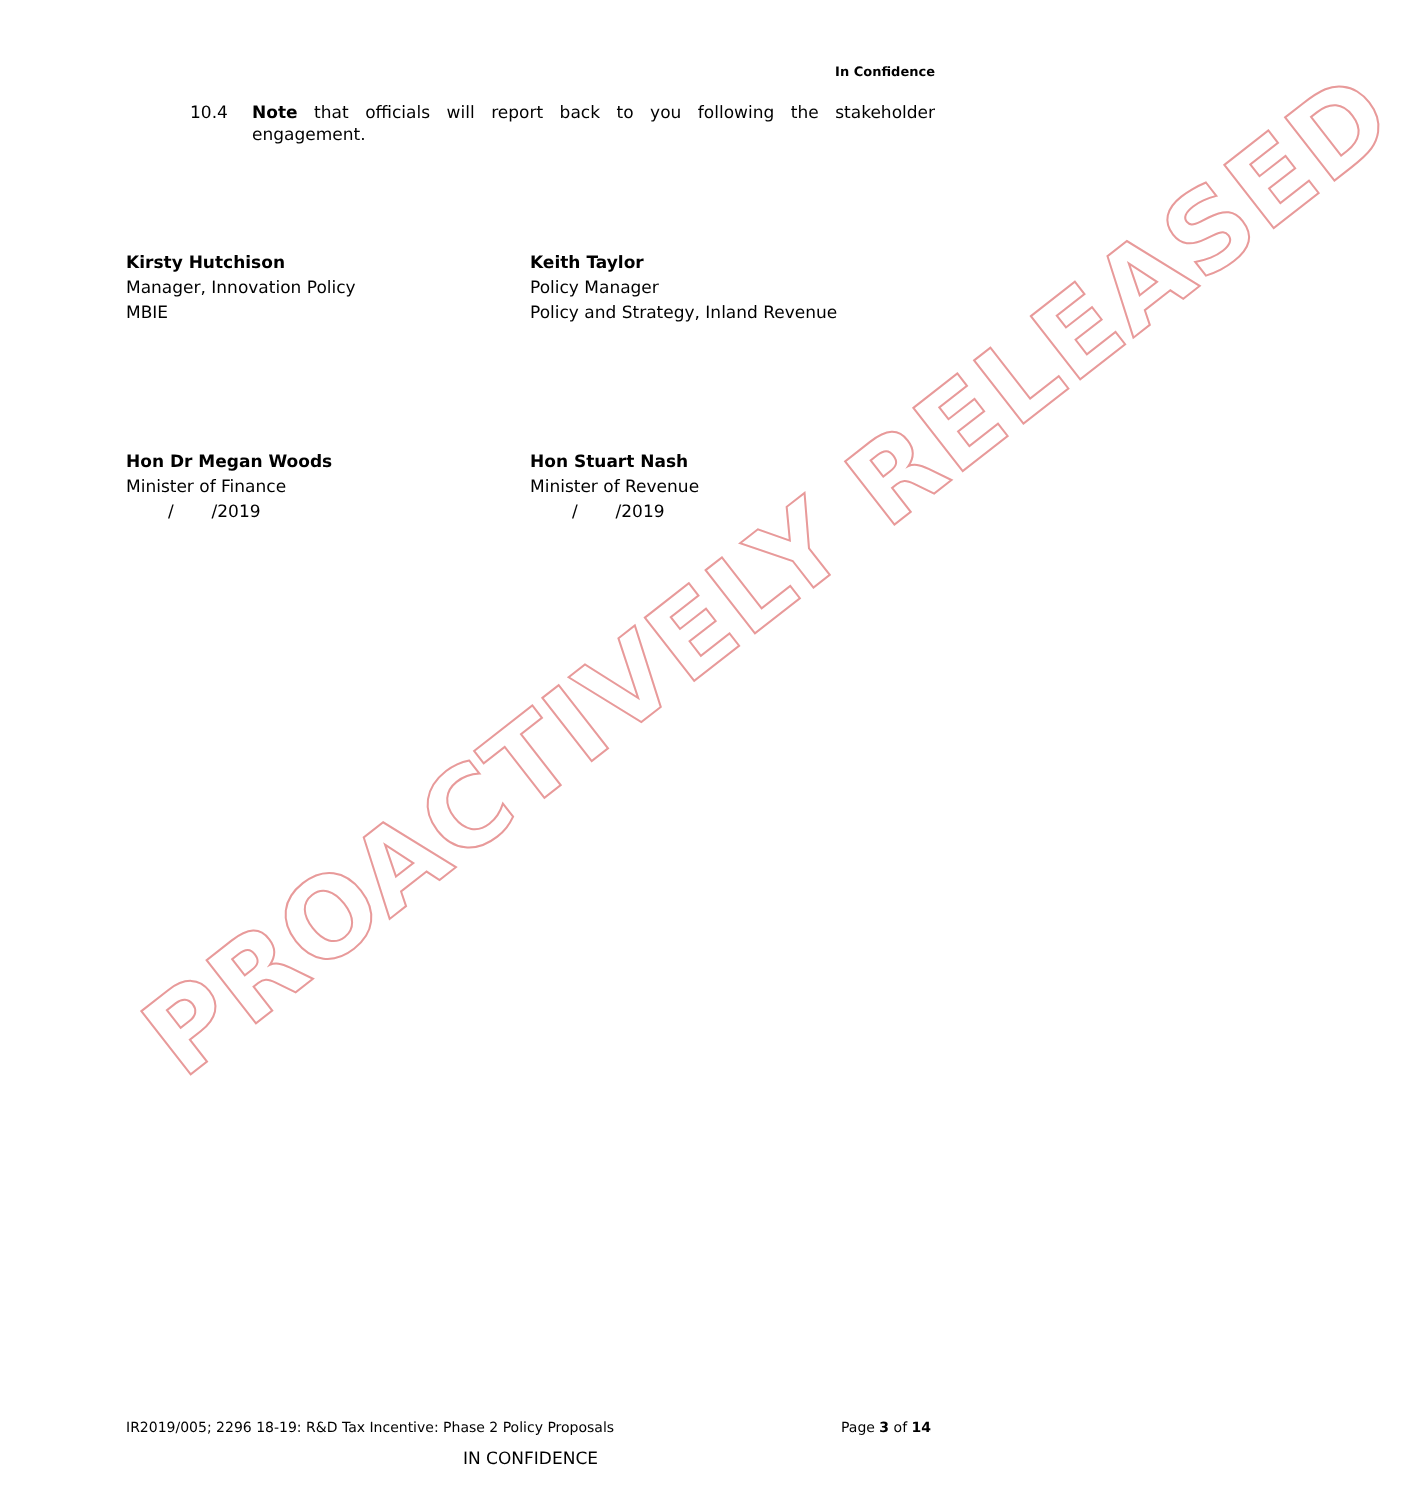In Confidence
10.4 Note that officials will report back to you following the stakeholder engagement.
Kirsty Hutchison
Manager, Innovation Policy
MBIE
Keith Taylor
Policy Manager
Policy and Strategy, Inland Revenue
Hon Dr Megan Woods
Minister of Finance
/ /2019
Hon Stuart Nash
Minister of Revenue
/ /2019
PROACTIVELY RELEASED
IR2019/005; 2296 18-19: R&D Tax Incentive: Phase 2 Policy Proposals Page 3 of 14
IN CONFIDENCE